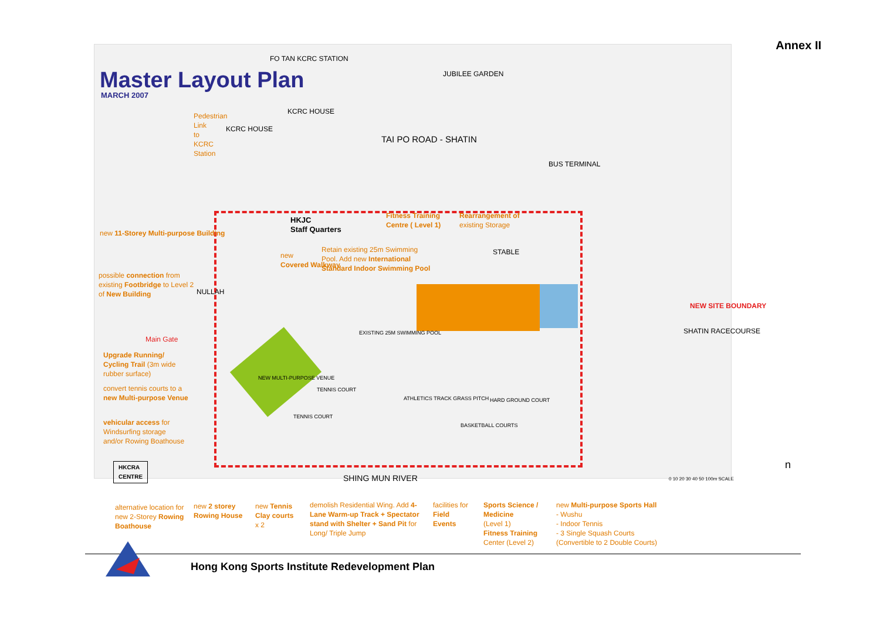Annex II
Master Layout Plan
MARCH 2007
FO TAN KCRC STATION
JUBILEE GARDEN
KCRC HOUSE
KCRC HOUSE
Pedestrian Link to KCRC Station
TAI PO ROAD - SHATIN
BUS TERMINAL
HKJC
Staff Quarters
Fitness Training
Centre ( Level 1)
Rearrangement of
existing Storage
STABLE
new 11-Storey Multi-purpose Building
new
Covered Walkway
Retain existing 25m Swimming Pool. Add new International Standard Indoor Swimming Pool
possible connection from existing Footbridge to Level 2 of New Building
NULLAH
NEW SITE BOUNDARY
SHATIN RACECOURSE
Main Gate
EXISTING 25M SWIMMING POOL
Upgrade Running/ Cycling Trail (3m wide rubber surface)
NEW MULTI-PURPOSE VENUE
TENNIS COURT
convert tennis courts to a
new Multi-purpose Venue
ATHLETICS TRACK GRASS PITCH HARD GROUND COURT
TENNIS COURT
BASKETBALL COURTS
vehicular access for Windsurfing storage and/or Rowing Boathouse
HKCRA
CENTRE
SHING MUN RIVER 0 10 20 30 40 50 100m SCALE
n
alternative location for new 2-Storey Rowing Boathouse
new 2 storey
Rowing House
new Tennis
Clay courts
x 2
demolish Residential Wing. Add 4-Lane Warm-up Track + Spectator stand with Shelter + Sand Pit for Long/ Triple Jump
facilities for
Field
Events
Sports Science /
Medicine
(Level 1)
Fitness Training
Center (Level 2)
new Multi-purpose Sports Hall
- Wushu
- Indoor Tennis
- 3 Single Squash Courts
(Convertible to 2 Double Courts)
Hong Kong Sports Institute Redevelopment Plan